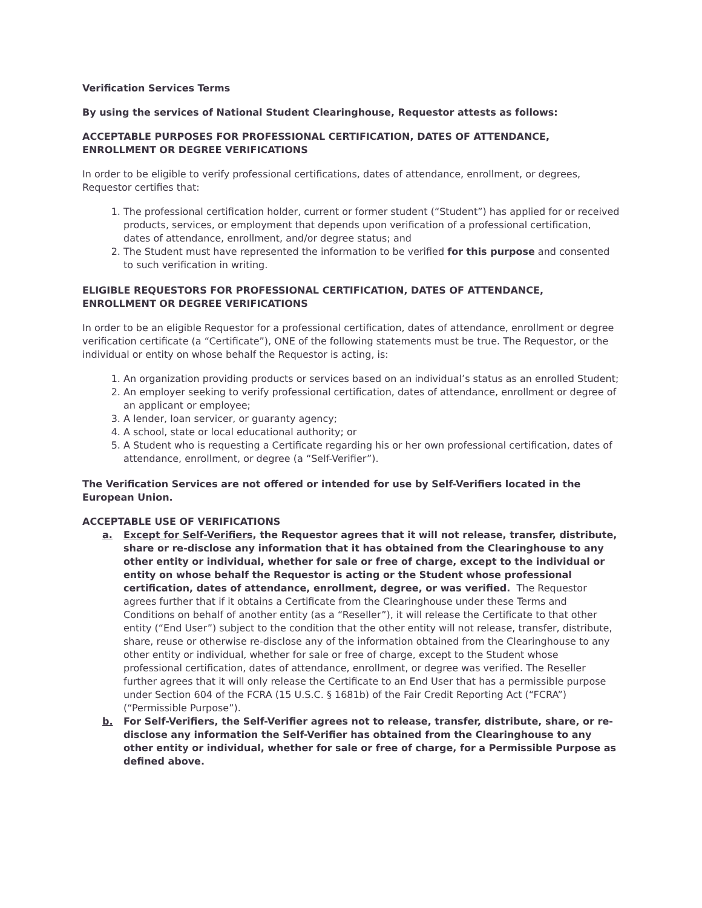Verification Services Terms
By using the services of National Student Clearinghouse, Requestor attests as follows:
ACCEPTABLE PURPOSES FOR PROFESSIONAL CERTIFICATION, DATES OF ATTENDANCE, ENROLLMENT OR DEGREE VERIFICATIONS
In order to be eligible to verify professional certifications, dates of attendance, enrollment, or degrees, Requestor certifies that:
1. The professional certification holder, current or former student (“Student”) has applied for or received products, services, or employment that depends upon verification of a professional certification, dates of attendance, enrollment, and/or degree status; and
2. The Student must have represented the information to be verified for this purpose and consented to such verification in writing.
ELIGIBLE REQUESTORS FOR PROFESSIONAL CERTIFICATION, DATES OF ATTENDANCE, ENROLLMENT OR DEGREE VERIFICATIONS
In order to be an eligible Requestor for a professional certification, dates of attendance, enrollment or degree verification certificate (a “Certificate”), ONE of the following statements must be true. The Requestor, or the individual or entity on whose behalf the Requestor is acting, is:
1. An organization providing products or services based on an individual’s status as an enrolled Student;
2. An employer seeking to verify professional certification, dates of attendance, enrollment or degree of an applicant or employee;
3. A lender, loan servicer, or guaranty agency;
4. A school, state or local educational authority; or
5. A Student who is requesting a Certificate regarding his or her own professional certification, dates of attendance, enrollment, or degree (a “Self-Verifier”).
The Verification Services are not offered or intended for use by Self-Verifiers located in the European Union.
ACCEPTABLE USE OF VERIFICATIONS
a. Except for Self-Verifiers, the Requestor agrees that it will not release, transfer, distribute, share or re-disclose any information that it has obtained from the Clearinghouse to any other entity or individual, whether for sale or free of charge, except to the individual or entity on whose behalf the Requestor is acting or the Student whose professional certification, dates of attendance, enrollment, degree, or was verified. The Requestor agrees further that if it obtains a Certificate from the Clearinghouse under these Terms and Conditions on behalf of another entity (as a “Reseller”), it will release the Certificate to that other entity (“End User”) subject to the condition that the other entity will not release, transfer, distribute, share, reuse or otherwise re-disclose any of the information obtained from the Clearinghouse to any other entity or individual, whether for sale or free of charge, except to the Student whose professional certification, dates of attendance, enrollment, or degree was verified. The Reseller further agrees that it will only release the Certificate to an End User that has a permissible purpose under Section 604 of the FCRA (15 U.S.C. § 1681b) of the Fair Credit Reporting Act (“FCRA”) (“Permissible Purpose”).
b. For Self-Verifiers, the Self-Verifier agrees not to release, transfer, distribute, share, or re-disclose any information the Self-Verifier has obtained from the Clearinghouse to any other entity or individual, whether for sale or free of charge, for a Permissible Purpose as defined above.